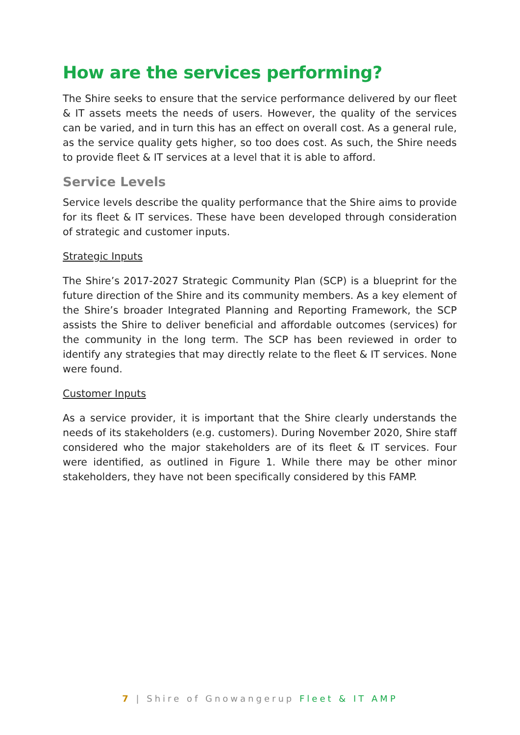How are the services performing?
The Shire seeks to ensure that the service performance delivered by our fleet & IT assets meets the needs of users. However, the quality of the services can be varied, and in turn this has an effect on overall cost. As a general rule, as the service quality gets higher, so too does cost. As such, the Shire needs to provide fleet & IT services at a level that it is able to afford.
Service Levels
Service levels describe the quality performance that the Shire aims to provide for its fleet & IT services. These have been developed through consideration of strategic and customer inputs.
Strategic Inputs
The Shire’s 2017-2027 Strategic Community Plan (SCP) is a blueprint for the future direction of the Shire and its community members. As a key element of the Shire’s broader Integrated Planning and Reporting Framework, the SCP assists the Shire to deliver beneficial and affordable outcomes (services) for the community in the long term. The SCP has been reviewed in order to identify any strategies that may directly relate to the fleet & IT services. None were found.
Customer Inputs
As a service provider, it is important that the Shire clearly understands the needs of its stakeholders (e.g. customers). During November 2020, Shire staff considered who the major stakeholders are of its fleet & IT services. Four were identified, as outlined in Figure 1. While there may be other minor stakeholders, they have not been specifically considered by this FAMP.
7 | Shire of Gnowangerup Fleet & IT AMP